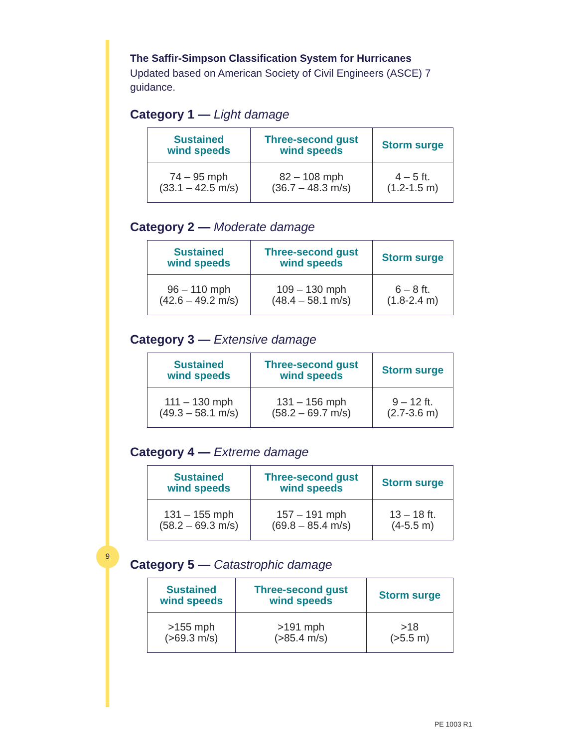The Saffir-Simpson Classification System for Hurricanes
Updated based on American Society of Civil Engineers (ASCE) 7 guidance.
Category 1 — Light damage
| Sustained wind speeds | Three-second gust wind speeds | Storm surge |
| --- | --- | --- |
| 74 – 95 mph (33.1 – 42.5 m/s) | 82 – 108 mph (36.7 – 48.3 m/s) | 4 – 5 ft. (1.2-1.5 m) |
Category 2 — Moderate damage
| Sustained wind speeds | Three-second gust wind speeds | Storm surge |
| --- | --- | --- |
| 96 – 110 mph (42.6 – 49.2 m/s) | 109 – 130 mph (48.4 – 58.1 m/s) | 6 – 8 ft. (1.8-2.4 m) |
Category 3 — Extensive damage
| Sustained wind speeds | Three-second gust wind speeds | Storm surge |
| --- | --- | --- |
| 111 – 130 mph (49.3 – 58.1 m/s) | 131 – 156 mph (58.2 – 69.7 m/s) | 9 – 12 ft. (2.7-3.6 m) |
Category 4 — Extreme damage
| Sustained wind speeds | Three-second gust wind speeds | Storm surge |
| --- | --- | --- |
| 131 – 155 mph (58.2 – 69.3 m/s) | 157 – 191 mph (69.8 – 85.4 m/s) | 13 – 18 ft. (4-5.5 m) |
Category 5 — Catastrophic damage
| Sustained wind speeds | Three-second gust wind speeds | Storm surge |
| --- | --- | --- |
| >155 mph (>69.3 m/s) | >191 mph (>85.4 m/s) | >18 (>5.5 m) |
9
PE 1003 R1